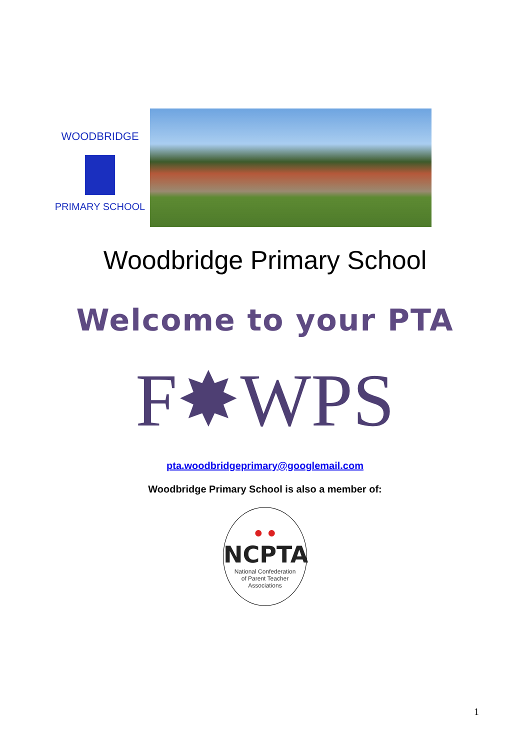WOODBRIDGE
PRIMARY SCHOOL
Woodbridge Primary School
Welcome to your PTA
F✸WPS
pta.woodbridgeprimary@googlemail.com
Woodbridge Primary School is also a member of:
● ●
NCPTA
National Confederation
of Parent Teacher
Associations
1